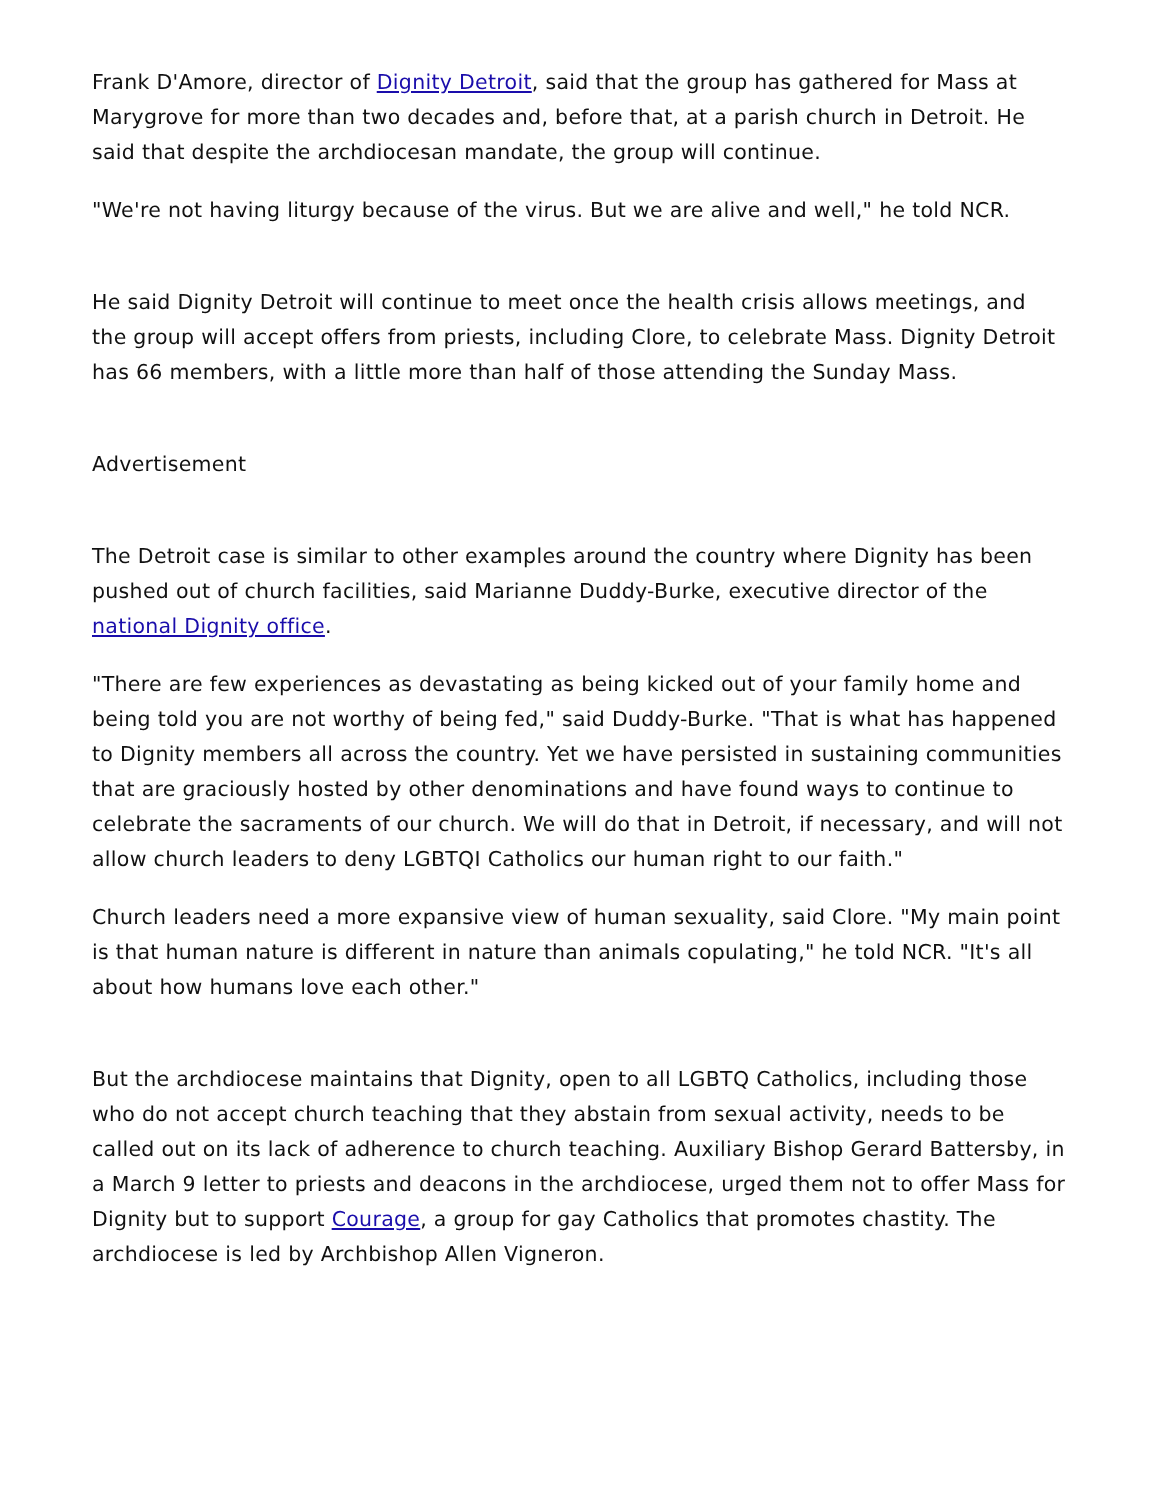Frank D'Amore, director of Dignity Detroit, said that the group has gathered for Mass at Marygrove for more than two decades and, before that, at a parish church in Detroit. He said that despite the archdiocesan mandate, the group will continue.
"We're not having liturgy because of the virus. But we are alive and well," he told NCR.
He said Dignity Detroit will continue to meet once the health crisis allows meetings, and the group will accept offers from priests, including Clore, to celebrate Mass. Dignity Detroit has 66 members, with a little more than half of those attending the Sunday Mass.
Advertisement
The Detroit case is similar to other examples around the country where Dignity has been pushed out of church facilities, said Marianne Duddy-Burke, executive director of the national Dignity office.
"There are few experiences as devastating as being kicked out of your family home and being told you are not worthy of being fed," said Duddy-Burke. "That is what has happened to Dignity members all across the country. Yet we have persisted in sustaining communities that are graciously hosted by other denominations and have found ways to continue to celebrate the sacraments of our church. We will do that in Detroit, if necessary, and will not allow church leaders to deny LGBTQI Catholics our human right to our faith."
Church leaders need a more expansive view of human sexuality, said Clore. "My main point is that human nature is different in nature than animals copulating," he told NCR. "It's all about how humans love each other."
But the archdiocese maintains that Dignity, open to all LGBTQ Catholics, including those who do not accept church teaching that they abstain from sexual activity, needs to be called out on its lack of adherence to church teaching. Auxiliary Bishop Gerard Battersby, in a March 9 letter to priests and deacons in the archdiocese, urged them not to offer Mass for Dignity but to support Courage, a group for gay Catholics that promotes chastity. The archdiocese is led by Archbishop Allen Vigneron.